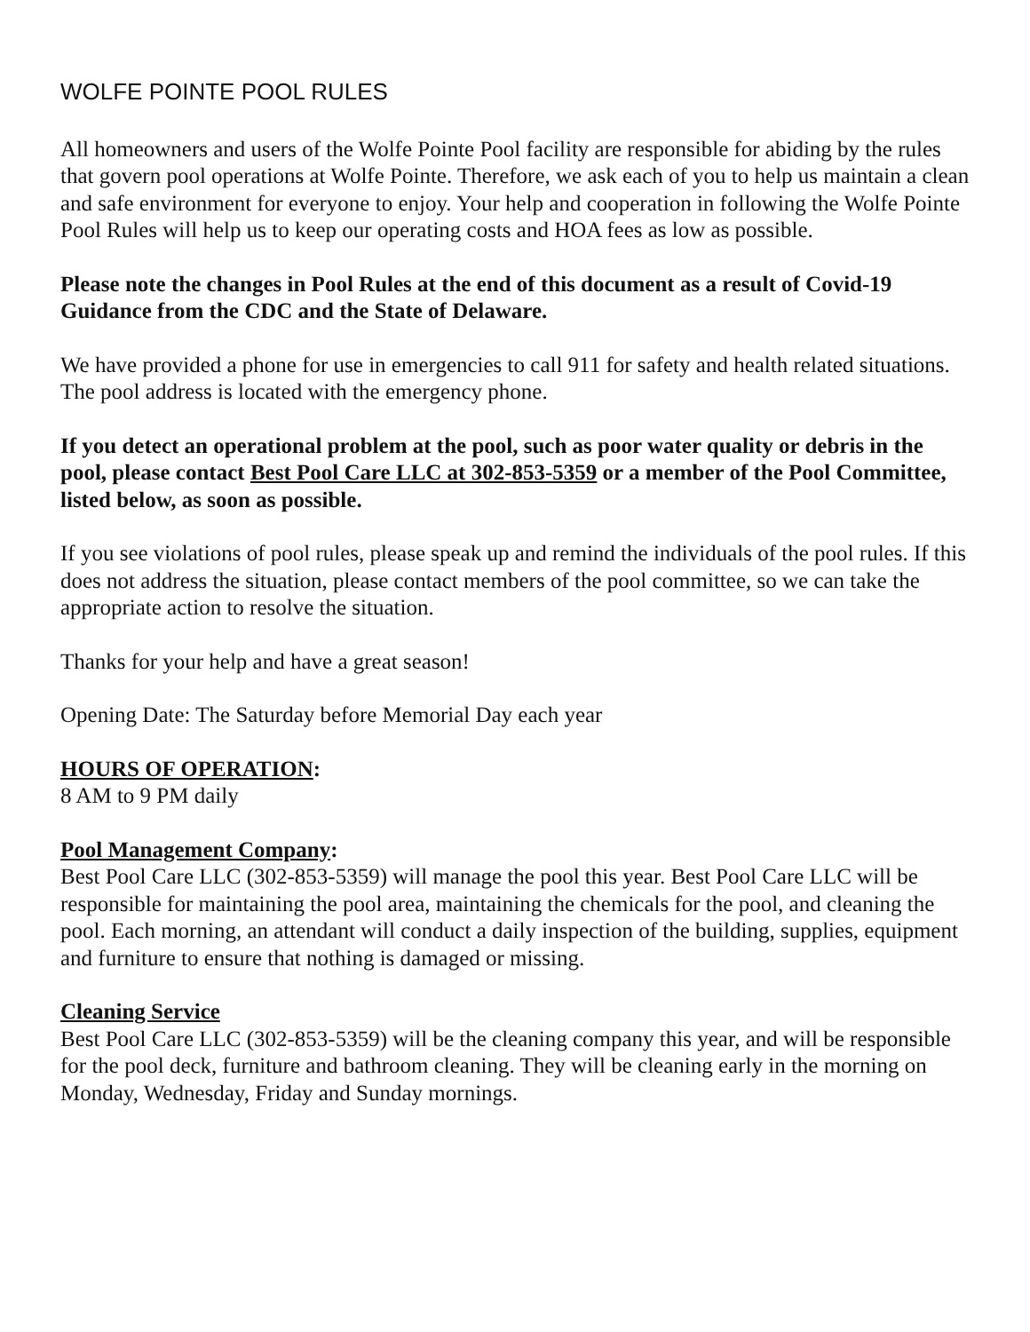WOLFE POINTE POOL RULES
All homeowners and users of the Wolfe Pointe Pool facility are responsible for abiding by the rules that govern pool operations at Wolfe Pointe. Therefore, we ask each of you to help us maintain a clean and safe environment for everyone to enjoy. Your help and cooperation in following the Wolfe Pointe Pool Rules will help us to keep our operating costs and HOA fees as low as possible.
Please note the changes in Pool Rules at the end of this document as a result of Covid-19 Guidance from the CDC and the State of Delaware.
We have provided a phone for use in emergencies to call 911 for safety and health related situations. The pool address is located with the emergency phone.
If you detect an operational problem at the pool, such as poor water quality or debris in the pool, please contact Best Pool Care LLC at 302-853-5359 or a member of the Pool Committee, listed below, as soon as possible.
If you see violations of pool rules, please speak up and remind the individuals of the pool rules. If this does not address the situation, please contact members of the pool committee, so we can take the appropriate action to resolve the situation.
Thanks for your help and have a great season!
Opening Date: The Saturday before Memorial Day each year
HOURS OF OPERATION:
8 AM to 9 PM daily
Pool Management Company:
Best Pool Care LLC (302-853-5359) will manage the pool this year. Best Pool Care LLC will be responsible for maintaining the pool area, maintaining the chemicals for the pool, and cleaning the pool. Each morning, an attendant will conduct a daily inspection of the building, supplies, equipment and furniture to ensure that nothing is damaged or missing.
Cleaning Service
Best Pool Care LLC (302-853-5359) will be the cleaning company this year, and will be responsible for the pool deck, furniture and bathroom cleaning. They will be cleaning early in the morning on Monday, Wednesday, Friday and Sunday mornings.